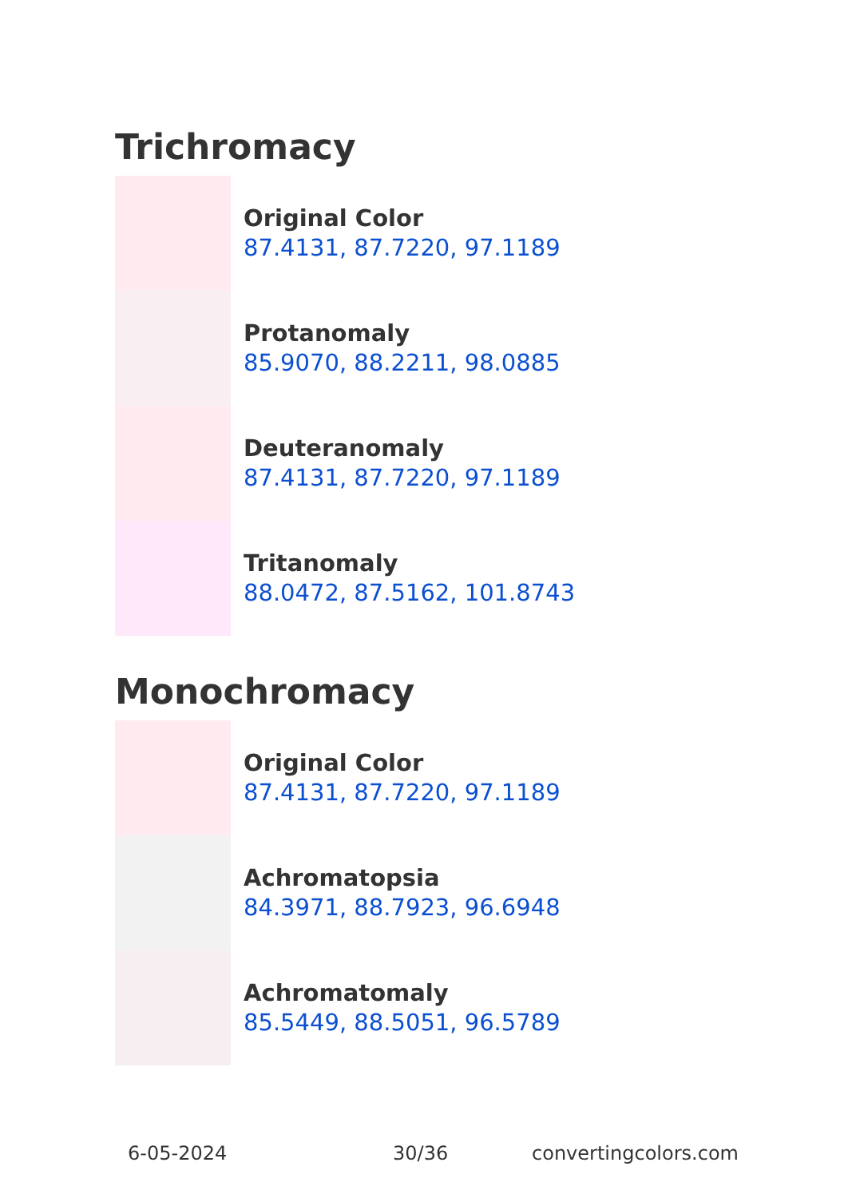Trichromacy
Original Color
87.4131, 87.7220, 97.1189
Protanomaly
85.9070, 88.2211, 98.0885
Deuteranomaly
87.4131, 87.7220, 97.1189
Tritanomaly
88.0472, 87.5162, 101.8743
Monochromacy
Original Color
87.4131, 87.7220, 97.1189
Achromatopsia
84.3971, 88.7923, 96.6948
Achromatomaly
85.5449, 88.5051, 96.5789
6-05-2024 30/36 convertingcolors.com